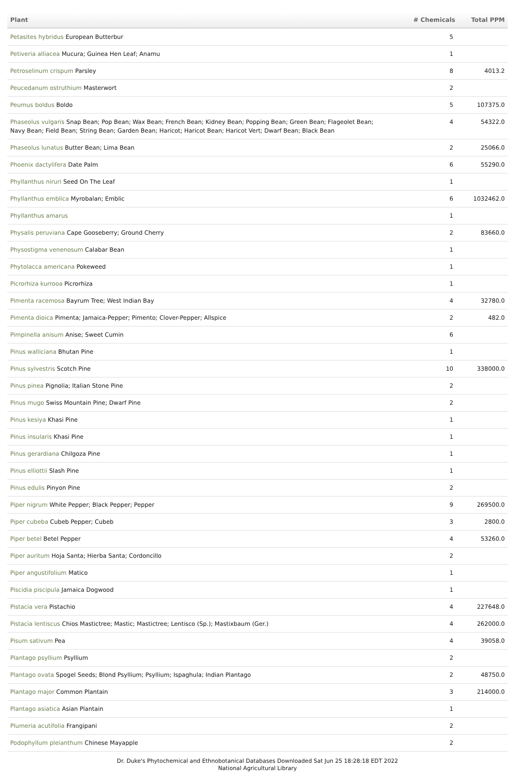| Plant | # Chemicals | Total PPM |
| --- | --- | --- |
| Petasites hybridus European Butterbur | 5 | |
| Petiveria alliacea Mucura; Guinea Hen Leaf; Anamu | 1 | |
| Petroselinum crispum Parsley | 8 | 4013.2 |
| Peucedanum ostruthium Masterwort | 2 | |
| Peumus boldus Boldo | 5 | 107375.0 |
| Phaseolus vulgaris Snap Bean; Pop Bean; Wax Bean; French Bean; Kidney Bean; Popping Bean; Green Bean; Flageolet Bean; Navy Bean; Field Bean; String Bean; Garden Bean; Haricot; Haricot Bean; Haricot Vert; Dwarf Bean; Black Bean | 4 | 54322.0 |
| Phaseolus lunatus Butter Bean; Lima Bean | 2 | 25066.0 |
| Phoenix dactylifera Date Palm | 6 | 55290.0 |
| Phyllanthus niruri Seed On The Leaf | 1 | |
| Phyllanthus emblica Myrobalan; Emblic | 6 | 1032462.0 |
| Phyllanthus amarus | 1 | |
| Physalis peruviana Cape Gooseberry; Ground Cherry | 2 | 83660.0 |
| Physostigma venenosum Calabar Bean | 1 | |
| Phytolacca americana Pokeweed | 1 | |
| Picrorhiza kurrooa Picrorhiza | 1 | |
| Pimenta racemosa Bayrum Tree; West Indian Bay | 4 | 32780.0 |
| Pimenta dioica Pimenta; Jamaica-Pepper; Pimento; Clover-Pepper; Allspice | 2 | 482.0 |
| Pimpinella anisum Anise; Sweet Cumin | 6 | |
| Pinus walliciana Bhutan Pine | 1 | |
| Pinus sylvestris Scotch Pine | 10 | 338000.0 |
| Pinus pinea Pignolia; Italian Stone Pine | 2 | |
| Pinus mugo Swiss Mountain Pine; Dwarf Pine | 2 | |
| Pinus kesiya Khasi Pine | 1 | |
| Pinus insularis Khasi Pine | 1 | |
| Pinus gerardiana Chilgoza Pine | 1 | |
| Pinus elliottii Slash Pine | 1 | |
| Pinus edulis Pinyon Pine | 2 | |
| Piper nigrum White Pepper; Black Pepper; Pepper | 9 | 269500.0 |
| Piper cubeba Cubeb Pepper; Cubeb | 3 | 2800.0 |
| Piper betel Betel Pepper | 4 | 53260.0 |
| Piper auritum Hoja Santa; Hierba Santa; Cordoncillo | 2 | |
| Piper angustifolium Matico | 1 | |
| Piscidia piscipula Jamaica Dogwood | 1 | |
| Pistacia vera Pistachio | 4 | 227648.0 |
| Pistacia lentiscus Chios Mastictree; Mastic; Mastictree; Lentisco (Sp.); Mastixbaum (Ger.) | 4 | 262000.0 |
| Pisum sativum Pea | 4 | 39058.0 |
| Plantago psyllium Psyllium | 2 | |
| Plantago ovata Spogel Seeds; Blond Psyllium; Psyllium; Ispaghula; Indian Plantago | 2 | 48750.0 |
| Plantago major Common Plantain | 3 | 214000.0 |
| Plantago asiatica Asian Plantain | 1 | |
| Plumeria acutifolia Frangipani | 2 | |
| Podophyllum pleianthum Chinese Mayapple | 2 | |
Dr. Duke's Phytochemical and Ethnobotanical Databases Downloaded Sat Jun 25 18:28:18 EDT 2022
National Agricultural Library